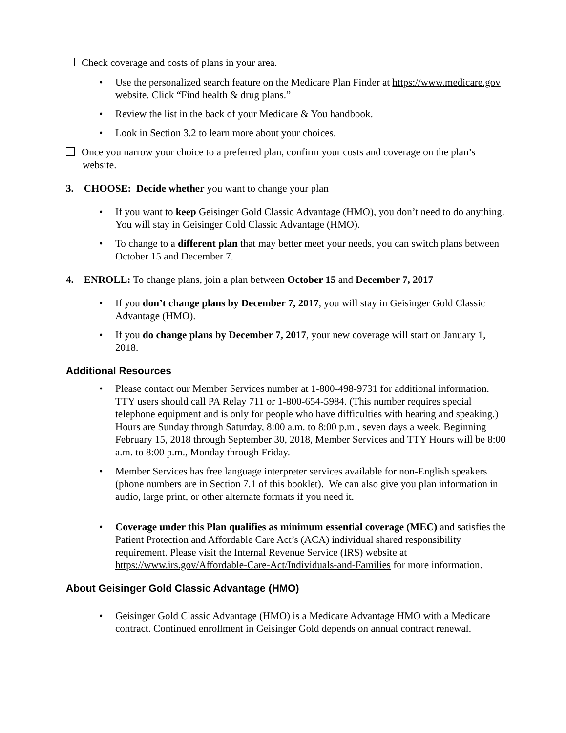Check coverage and costs of plans in your area.
• Use the personalized search feature on the Medicare Plan Finder at https://www.medicare.gov website. Click “Find health & drug plans.”
• Review the list in the back of your Medicare & You handbook.
• Look in Section 3.2 to learn more about your choices.
Once you narrow your choice to a preferred plan, confirm your costs and coverage on the plan’s website.
3. CHOOSE: Decide whether you want to change your plan
• If you want to keep Geisinger Gold Classic Advantage (HMO), you don’t need to do anything. You will stay in Geisinger Gold Classic Advantage (HMO).
• To change to a different plan that may better meet your needs, you can switch plans between October 15 and December 7.
4. ENROLL: To change plans, join a plan between October 15 and December 7, 2017
• If you don’t change plans by December 7, 2017, you will stay in Geisinger Gold Classic Advantage (HMO).
• If you do change plans by December 7, 2017, your new coverage will start on January 1, 2018.
Additional Resources
• Please contact our Member Services number at 1-800-498-9731 for additional information. TTY users should call PA Relay 711 or 1-800-654-5984. (This number requires special telephone equipment and is only for people who have difficulties with hearing and speaking.) Hours are Sunday through Saturday, 8:00 a.m. to 8:00 p.m., seven days a week. Beginning February 15, 2018 through September 30, 2018, Member Services and TTY Hours will be 8:00 a.m. to 8:00 p.m., Monday through Friday.
• Member Services has free language interpreter services available for non-English speakers (phone numbers are in Section 7.1 of this booklet). We can also give you plan information in audio, large print, or other alternate formats if you need it.
• Coverage under this Plan qualifies as minimum essential coverage (MEC) and satisfies the Patient Protection and Affordable Care Act’s (ACA) individual shared responsibility requirement. Please visit the Internal Revenue Service (IRS) website at https://www.irs.gov/Affordable-Care-Act/Individuals-and-Families for more information.
About Geisinger Gold Classic Advantage (HMO)
• Geisinger Gold Classic Advantage (HMO) is a Medicare Advantage HMO with a Medicare contract. Continued enrollment in Geisinger Gold depends on annual contract renewal.